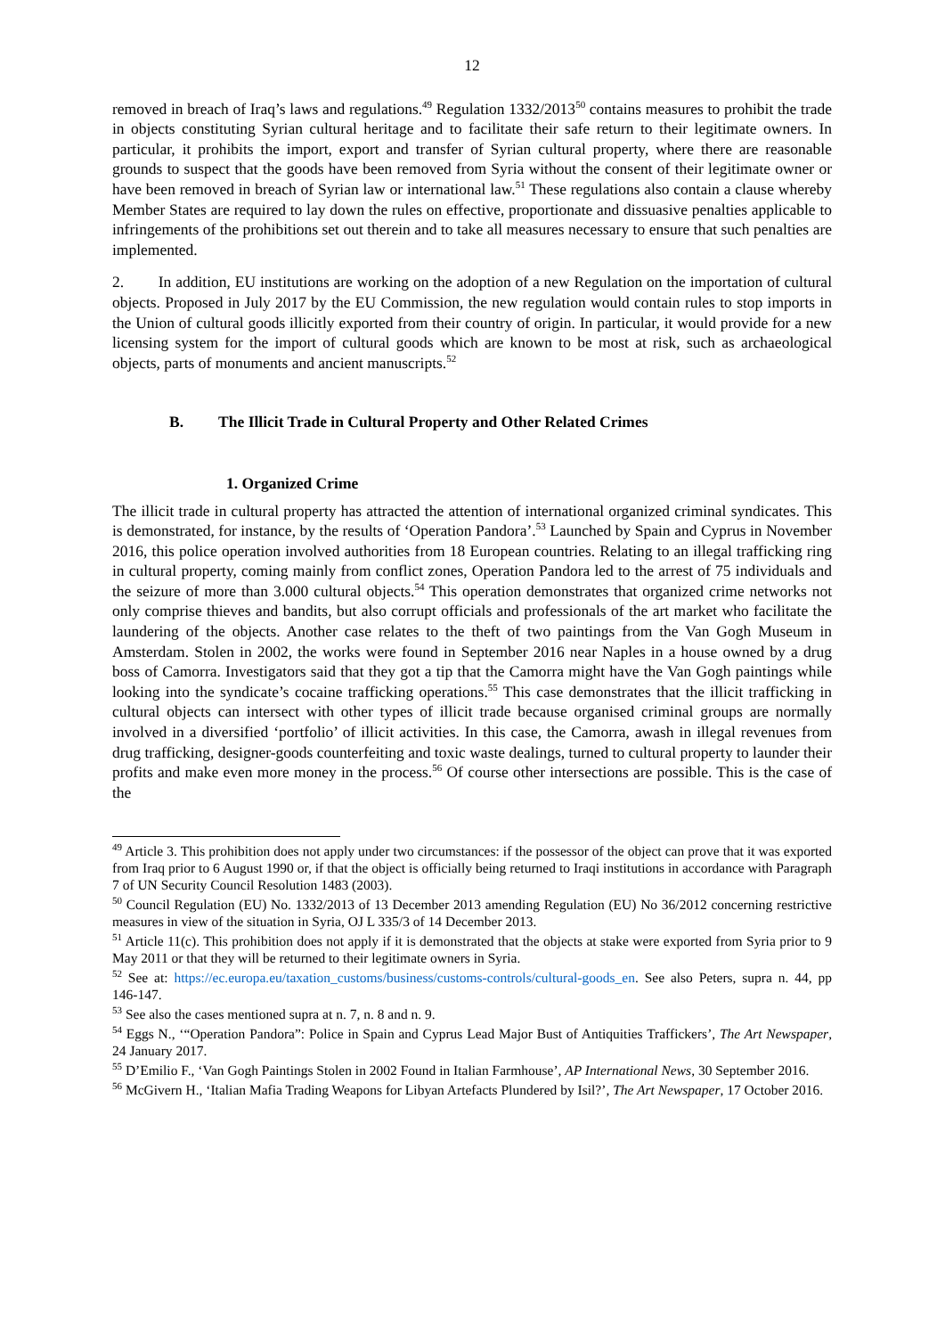12
removed in breach of Iraq’s laws and regulations.<sup>49</sup> Regulation 1332/2013<sup>50</sup> contains measures to prohibit the trade in objects constituting Syrian cultural heritage and to facilitate their safe return to their legitimate owners. In particular, it prohibits the import, export and transfer of Syrian cultural property, where there are reasonable grounds to suspect that the goods have been removed from Syria without the consent of their legitimate owner or have been removed in breach of Syrian law or international law.<sup>51</sup> These regulations also contain a clause whereby Member States are required to lay down the rules on effective, proportionate and dissuasive penalties applicable to infringements of the prohibitions set out therein and to take all measures necessary to ensure that such penalties are implemented.
2. In addition, EU institutions are working on the adoption of a new Regulation on the importation of cultural objects. Proposed in July 2017 by the EU Commission, the new regulation would contain rules to stop imports in the Union of cultural goods illicitly exported from their country of origin. In particular, it would provide for a new licensing system for the import of cultural goods which are known to be most at risk, such as archaeological objects, parts of monuments and ancient manuscripts.<sup>52</sup>
B. The Illicit Trade in Cultural Property and Other Related Crimes
1. Organized Crime
The illicit trade in cultural property has attracted the attention of international organized criminal syndicates. This is demonstrated, for instance, by the results of ‘Operation Pandora’.<sup>53</sup> Launched by Spain and Cyprus in November 2016, this police operation involved authorities from 18 European countries. Relating to an illegal trafficking ring in cultural property, coming mainly from conflict zones, Operation Pandora led to the arrest of 75 individuals and the seizure of more than 3.000 cultural objects.<sup>54</sup> This operation demonstrates that organized crime networks not only comprise thieves and bandits, but also corrupt officials and professionals of the art market who facilitate the laundering of the objects. Another case relates to the theft of two paintings from the Van Gogh Museum in Amsterdam. Stolen in 2002, the works were found in September 2016 near Naples in a house owned by a drug boss of Camorra. Investigators said that they got a tip that the Camorra might have the Van Gogh paintings while looking into the syndicate’s cocaine trafficking operations.<sup>55</sup> This case demonstrates that the illicit trafficking in cultural objects can intersect with other types of illicit trade because organised criminal groups are normally involved in a diversified ‘portfolio’ of illicit activities. In this case, the Camorra, awash in illegal revenues from drug trafficking, designer-goods counterfeiting and toxic waste dealings, turned to cultural property to launder their profits and make even more money in the process.<sup>56</sup> Of course other intersections are possible. This is the case of the
<sup>49</sup> Article 3. This prohibition does not apply under two circumstances: if the possessor of the object can prove that it was exported from Iraq prior to 6 August 1990 or, if that the object is officially being returned to Iraqi institutions in accordance with Paragraph 7 of UN Security Council Resolution 1483 (2003).
<sup>50</sup> Council Regulation (EU) No. 1332/2013 of 13 December 2013 amending Regulation (EU) No 36/2012 concerning restrictive measures in view of the situation in Syria, OJ L 335/3 of 14 December 2013.
<sup>51</sup> Article 11(c). This prohibition does not apply if it is demonstrated that the objects at stake were exported from Syria prior to 9 May 2011 or that they will be returned to their legitimate owners in Syria.
<sup>52</sup> See at: https://ec.europa.eu/taxation_customs/business/customs-controls/cultural-goods_en. See also Peters, supra n. 44, pp 146-147.
<sup>53</sup> See also the cases mentioned supra at n. 7, n. 8 and n. 9.
<sup>54</sup> Eggs N., ‘“Operation Pandora”: Police in Spain and Cyprus Lead Major Bust of Antiquities Traffickers’, The Art Newspaper, 24 January 2017.
<sup>55</sup> D’Emilio F., ‘Van Gogh Paintings Stolen in 2002 Found in Italian Farmhouse’, AP International News, 30 September 2016.
<sup>56</sup> McGivern H., ‘Italian Mafia Trading Weapons for Libyan Artefacts Plundered by Isil?’, The Art Newspaper, 17 October 2016.